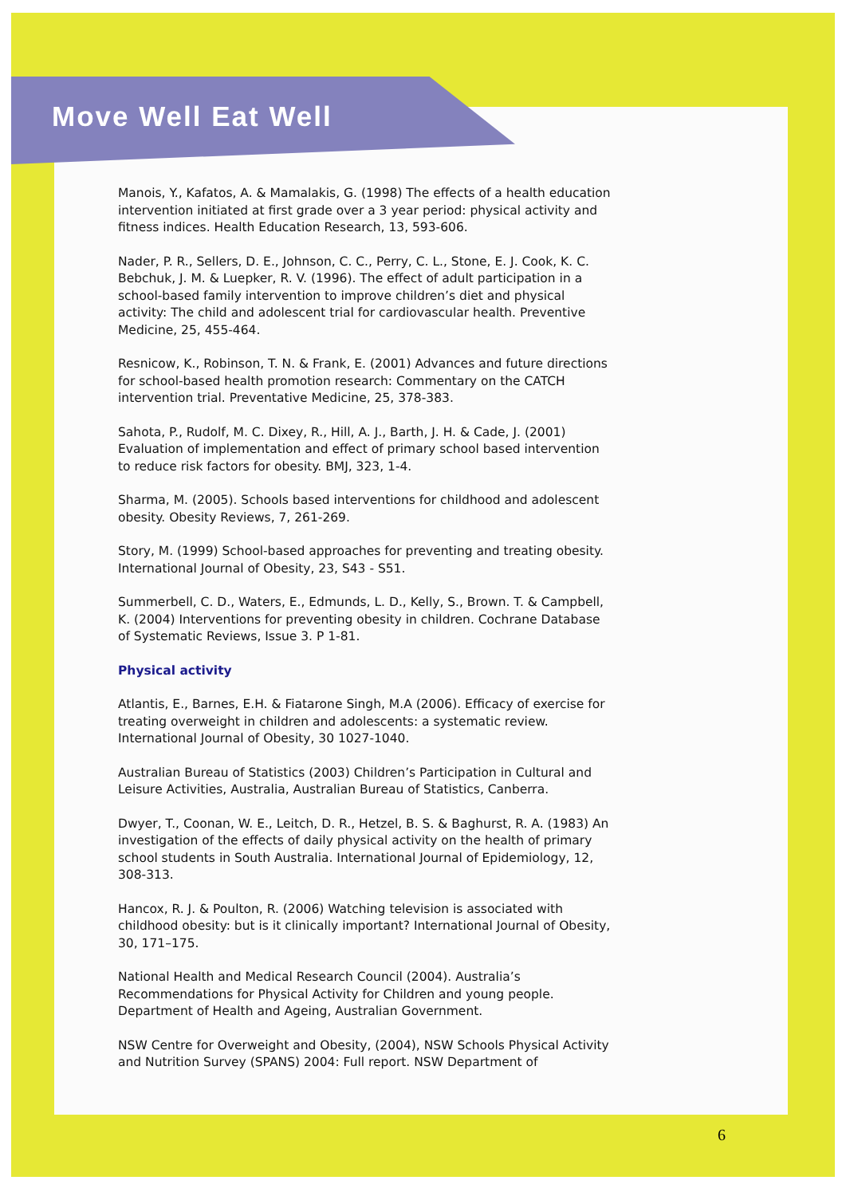Move Well Eat Well
Manois, Y., Kafatos, A. & Mamalakis, G. (1998) The effects of a health education intervention initiated at first grade over a 3 year period: physical activity and fitness indices. Health Education Research, 13, 593-606.
Nader, P. R., Sellers, D. E., Johnson, C. C., Perry, C. L., Stone, E. J. Cook, K. C. Bebchuk, J. M. & Luepker, R. V. (1996). The effect of adult participation in a school-based family intervention to improve children’s diet and physical activity: The child and adolescent trial for cardiovascular health. Preventive Medicine, 25, 455-464.
Resnicow, K., Robinson, T. N. & Frank, E. (2001) Advances and future directions for school-based health promotion research: Commentary on the CATCH intervention trial. Preventative Medicine, 25, 378-383.
Sahota, P., Rudolf, M. C. Dixey, R., Hill, A. J., Barth, J. H. & Cade, J. (2001) Evaluation of implementation and effect of primary school based intervention to reduce risk factors for obesity. BMJ, 323, 1-4.
Sharma, M. (2005). Schools based interventions for childhood and adolescent obesity. Obesity Reviews, 7, 261-269.
Story, M. (1999) School-based approaches for preventing and treating obesity. International Journal of Obesity, 23, S43 - S51.
Summerbell, C. D., Waters, E., Edmunds, L. D., Kelly, S., Brown. T. & Campbell, K. (2004) Interventions for preventing obesity in children. Cochrane Database of Systematic Reviews, Issue 3. P 1-81.
Physical activity
Atlantis, E., Barnes, E.H. & Fiatarone Singh, M.A (2006). Efficacy of exercise for treating overweight in children and adolescents: a systematic review. International Journal of Obesity, 30 1027-1040.
Australian Bureau of Statistics (2003) Children’s Participation in Cultural and Leisure Activities, Australia, Australian Bureau of Statistics, Canberra.
Dwyer, T., Coonan, W. E., Leitch, D. R., Hetzel, B. S. & Baghurst, R. A. (1983) An investigation of the effects of daily physical activity on the health of primary school students in South Australia. International Journal of Epidemiology, 12, 308-313.
Hancox, R. J. & Poulton, R. (2006) Watching television is associated with childhood obesity: but is it clinically important? International Journal of Obesity, 30, 171–175.
National Health and Medical Research Council (2004). Australia’s Recommendations for Physical Activity for Children and young people. Department of Health and Ageing, Australian Government.
NSW Centre for Overweight and Obesity, (2004), NSW Schools Physical Activity and Nutrition Survey (SPANS) 2004: Full report. NSW Department of
6